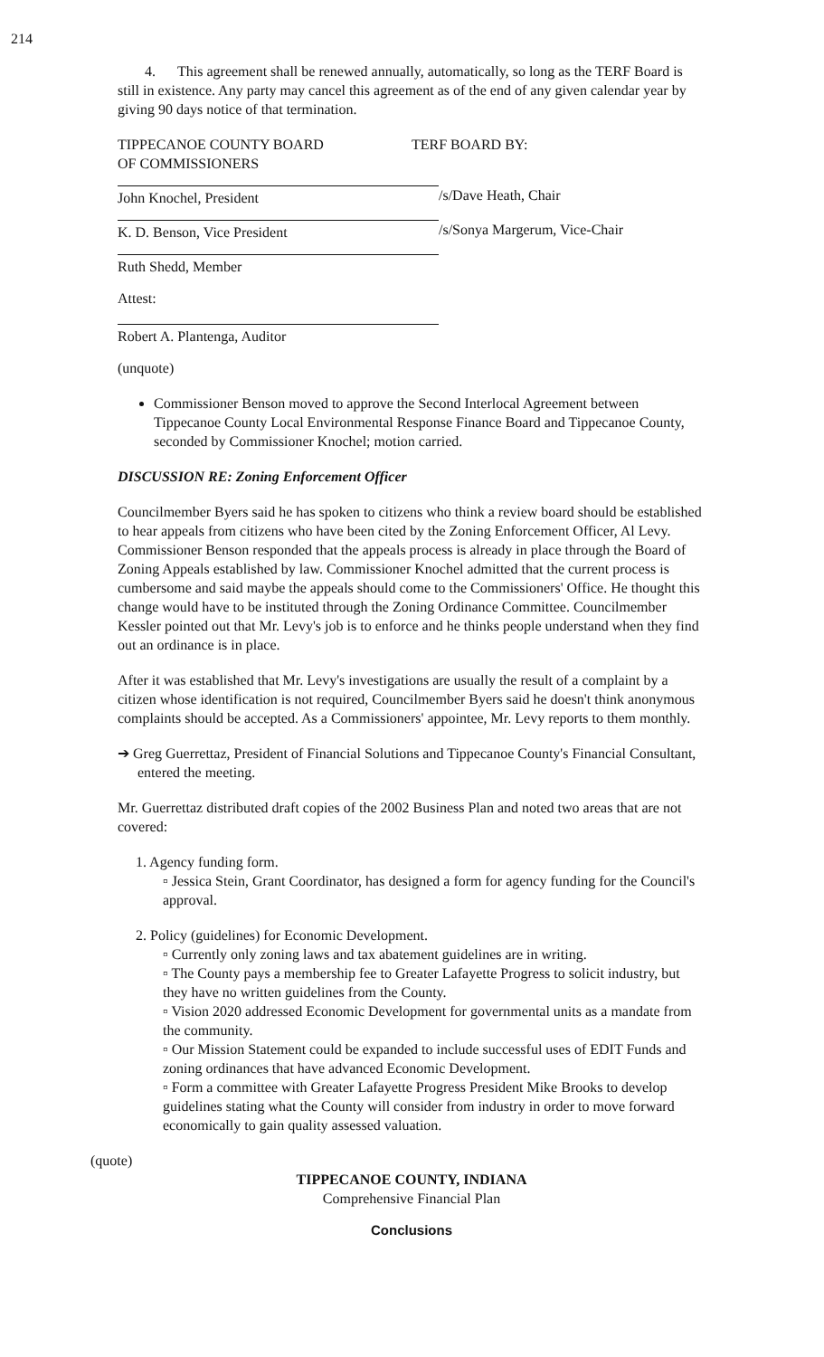214
4. This agreement shall be renewed annually, automatically, so long as the TERF Board is still in existence. Any party may cancel this agreement as of the end of any given calendar year by giving 90 days notice of that termination.
TIPPECANOE COUNTY BOARD
OF COMMISSIONERS
TERF BOARD BY:
John Knochel, President /s/Dave Heath, Chair
K. D. Benson, Vice President /s/Sonya Margerum, Vice-Chair
Ruth Shedd, Member
Attest:
Robert A. Plantenga, Auditor
(unquote)
Commissioner Benson moved to approve the Second Interlocal Agreement between Tippecanoe County Local Environmental Response Finance Board and Tippecanoe County, seconded by Commissioner Knochel; motion carried.
DISCUSSION RE: Zoning Enforcement Officer
Councilmember Byers said he has spoken to citizens who think a review board should be established to hear appeals from citizens who have been cited by the Zoning Enforcement Officer, Al Levy. Commissioner Benson responded that the appeals process is already in place through the Board of Zoning Appeals established by law. Commissioner Knochel admitted that the current process is cumbersome and said maybe the appeals should come to the Commissioners' Office. He thought this change would have to be instituted through the Zoning Ordinance Committee. Councilmember Kessler pointed out that Mr. Levy's job is to enforce and he thinks people understand when they find out an ordinance is in place.
After it was established that Mr. Levy's investigations are usually the result of a complaint by a citizen whose identification is not required, Councilmember Byers said he doesn't think anonymous complaints should be accepted. As a Commissioners' appointee, Mr. Levy reports to them monthly.
➔ Greg Guerrettaz, President of Financial Solutions and Tippecanoe County's Financial Consultant, entered the meeting.
Mr. Guerrettaz distributed draft copies of the 2002 Business Plan and noted two areas that are not covered:
1. Agency funding form.
▫ Jessica Stein, Grant Coordinator, has designed a form for agency funding for the Council's approval.
2. Policy (guidelines) for Economic Development.
▫ Currently only zoning laws and tax abatement guidelines are in writing.
▫ The County pays a membership fee to Greater Lafayette Progress to solicit industry, but they have no written guidelines from the County.
▫ Vision 2020 addressed Economic Development for governmental units as a mandate from the community.
▫ Our Mission Statement could be expanded to include successful uses of EDIT Funds and zoning ordinances that have advanced Economic Development.
▫ Form a committee with Greater Lafayette Progress President Mike Brooks to develop guidelines stating what the County will consider from industry in order to move forward economically to gain quality assessed valuation.
(quote)
TIPPECANOE COUNTY, INDIANA
Comprehensive Financial Plan
Conclusions